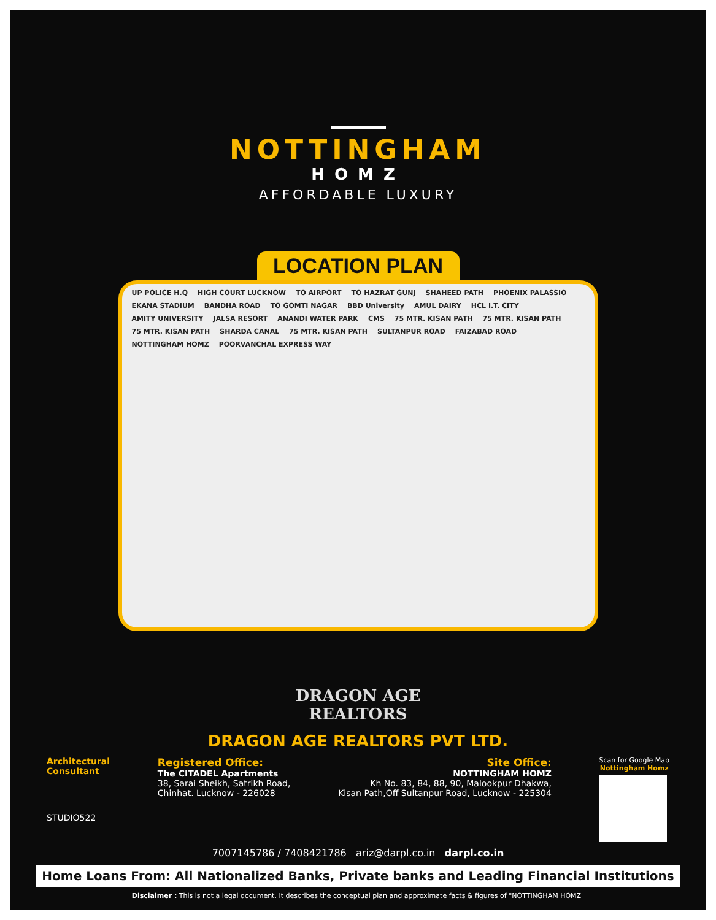NOTTINGHAM
HOMZ
AFFORDABLE LUXURY
LOCATION PLAN
UP POLICE H.Q HIGH COURT LUCKNOW TO AIRPORT TO HAZRAT GUNJ SHAHEED PATH PHOENIX PALASSIO EKANA STADIUM BANDHA ROAD TO GOMTI NAGAR BBD University AMUL DAIRY HCL I.T. CITY AMITY UNIVERSITY JALSA RESORT ANANDI WATER PARK CMS 75 MTR. KISAN PATH 75 MTR. KISAN PATH 75 MTR. KISAN PATH SHARDA CANAL 75 MTR. KISAN PATH SULTANPUR ROAD FAIZABAD ROAD NOTTINGHAM HOMZ POORVANCHAL EXPRESS WAY
DRAGON AGE
REALTORS
DRAGON AGE REALTORS PVT LTD.
Architectural
Consultant
STUDIO522
Registered Office:
The CITADEL Apartments
38, Sarai Sheikh, Satrikh Road,
Chinhat. Lucknow - 226028
Site Office:
NOTTINGHAM HOMZ
Kh No. 83, 84, 88, 90, Malookpur Dhakwa,
Kisan Path,Off Sultanpur Road, Lucknow - 225304
Scan for Google Map
Nottingham Homz
7007145786 / 7408421786 ariz@darpl.co.in darpl.co.in
Home Loans From: All Nationalized Banks, Private banks and Leading Financial Institutions
Disclaimer : This is not a legal document. It describes the conceptual plan and approximate facts & figures of "NOTTINGHAM HOMZ"